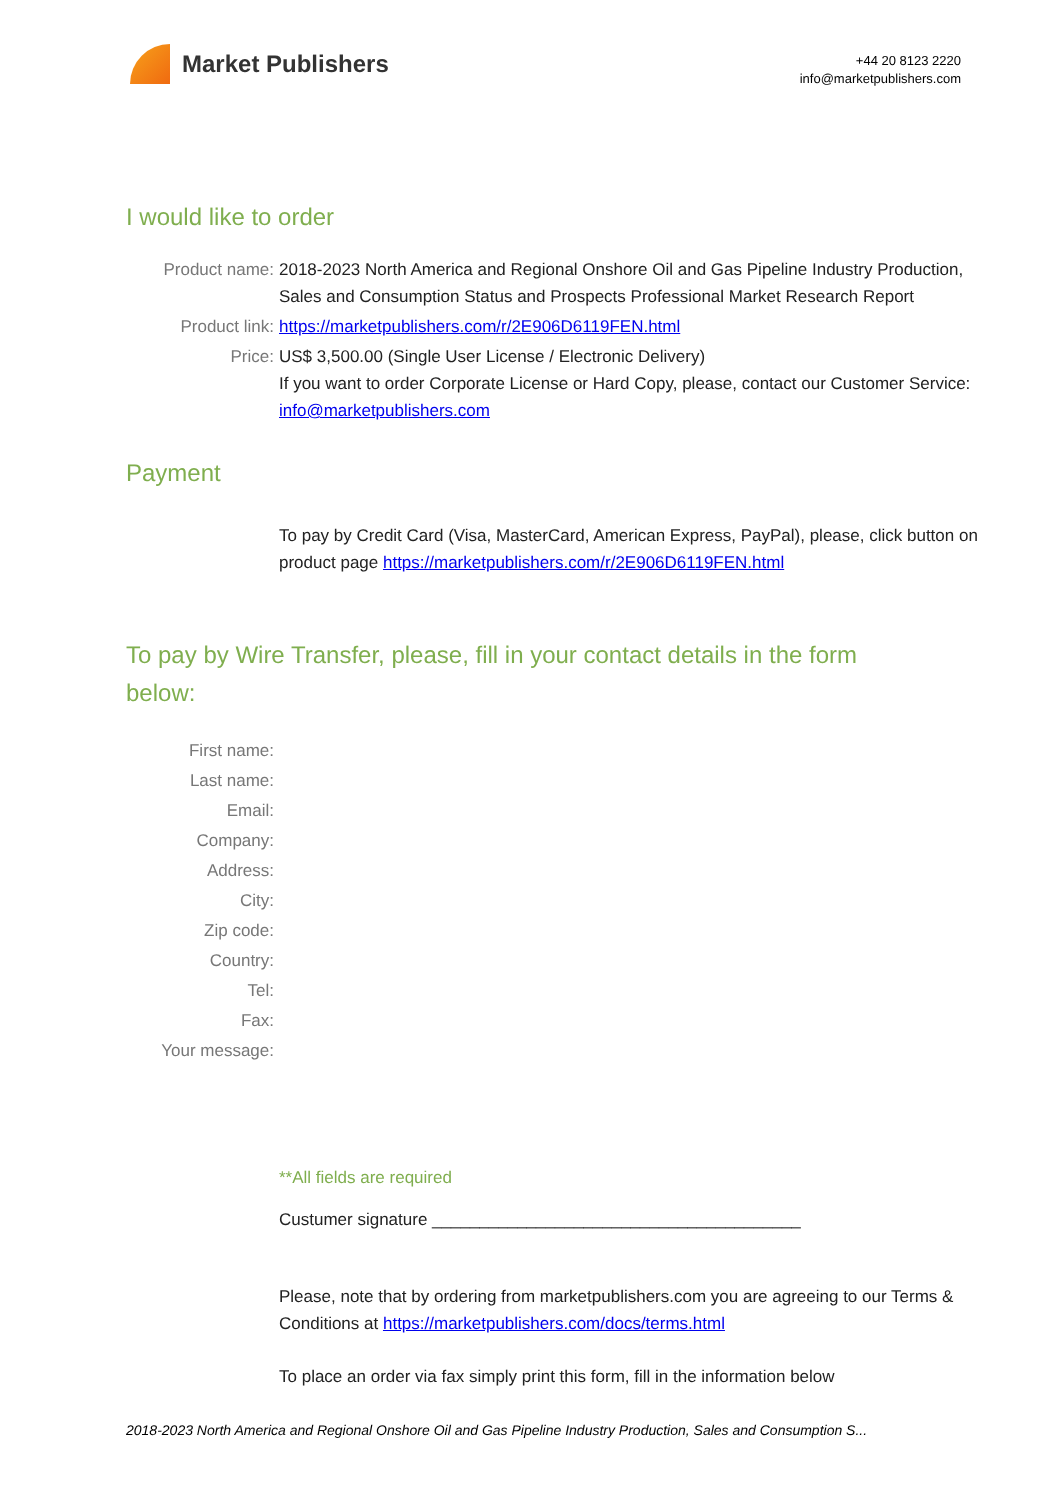Market Publishers
+44 20 8123 2220
info@marketpublishers.com
I would like to order
Product name: 2018-2023 North America and Regional Onshore Oil and Gas Pipeline Industry Production, Sales and Consumption Status and Prospects Professional Market Research Report
Product link: https://marketpublishers.com/r/2E906D6119FEN.html
Price: US$ 3,500.00 (Single User License / Electronic Delivery)
If you want to order Corporate License or Hard Copy, please, contact our Customer Service:
info@marketpublishers.com
Payment
To pay by Credit Card (Visa, MasterCard, American Express, PayPal), please, click button on product page https://marketpublishers.com/r/2E906D6119FEN.html
To pay by Wire Transfer, please, fill in your contact details in the form below:
First name:
Last name:
Email:
Company:
Address:
City:
Zip code:
Country:
Tel:
Fax:
Your message:
**All fields are required
Custumer signature _______________________________________
Please, note that by ordering from marketpublishers.com you are agreeing to our Terms & Conditions at https://marketpublishers.com/docs/terms.html
To place an order via fax simply print this form, fill in the information below
2018-2023 North America and Regional Onshore Oil and Gas Pipeline Industry Production, Sales and Consumption S...